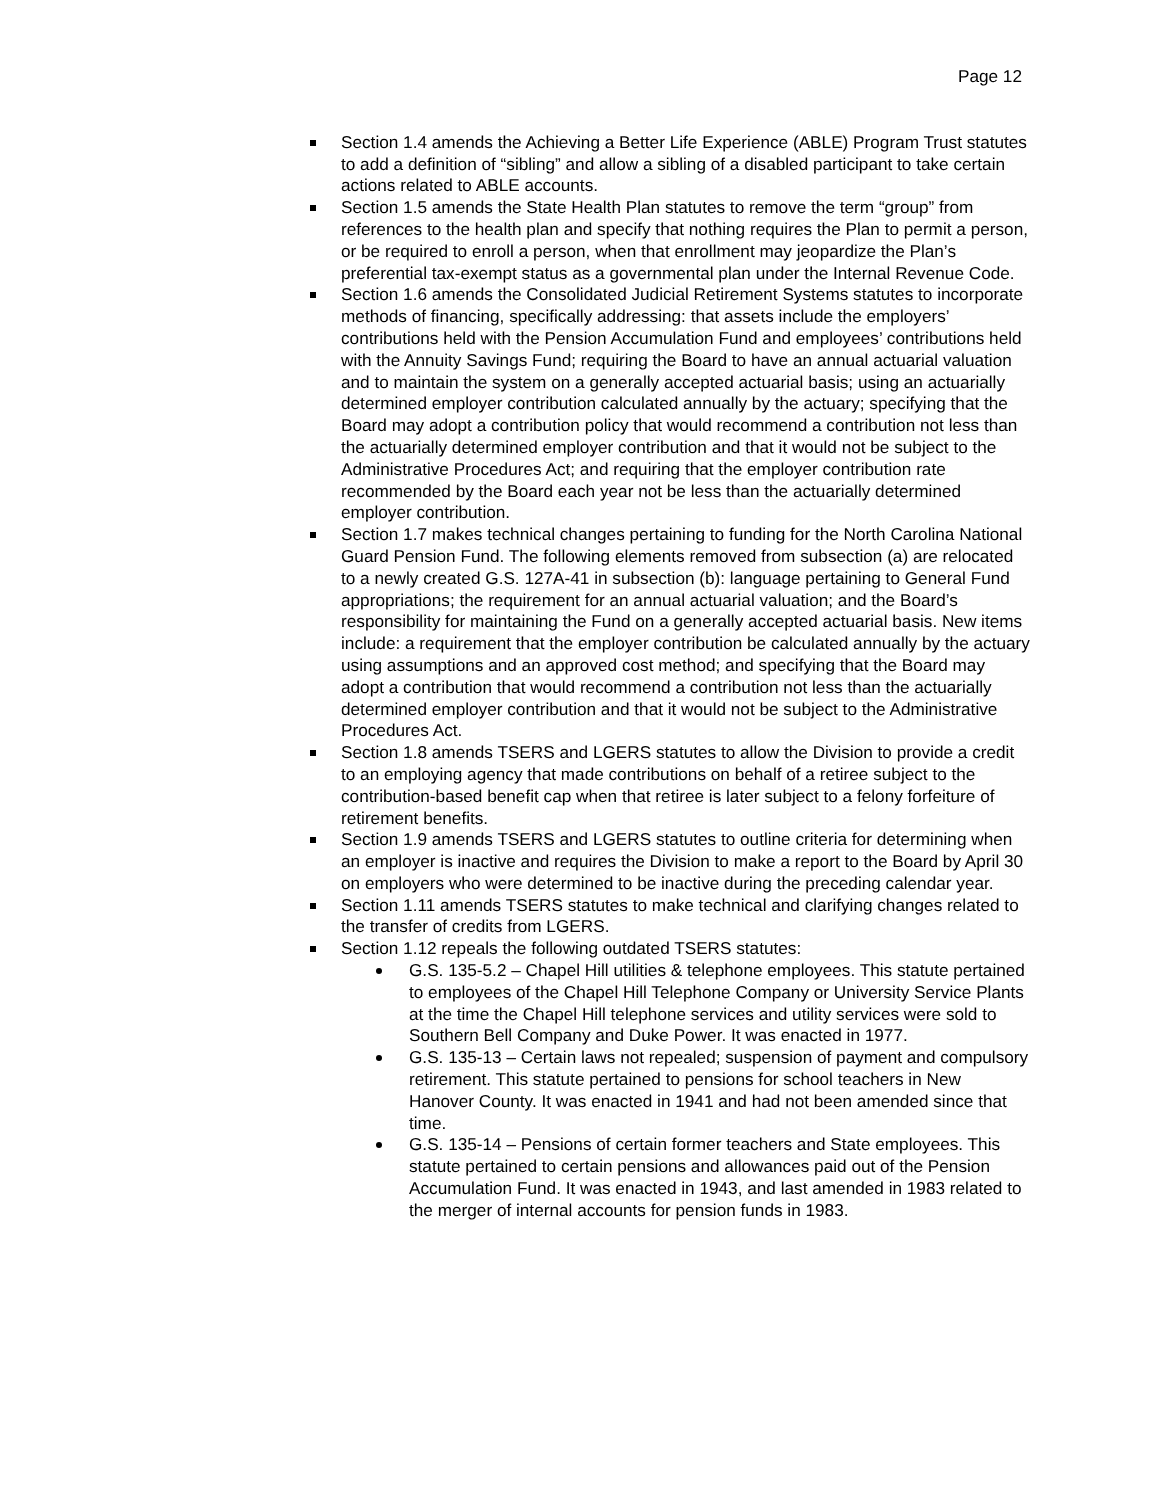Page 12
Section 1.4 amends the Achieving a Better Life Experience (ABLE) Program Trust statutes to add a definition of “sibling” and allow a sibling of a disabled participant to take certain actions related to ABLE accounts.
Section 1.5 amends the State Health Plan statutes to remove the term “group” from references to the health plan and specify that nothing requires the Plan to permit a person, or be required to enroll a person, when that enrollment may jeopardize the Plan’s preferential tax-exempt status as a governmental plan under the Internal Revenue Code.
Section 1.6 amends the Consolidated Judicial Retirement Systems statutes to incorporate methods of financing, specifically addressing: that assets include the employers’ contributions held with the Pension Accumulation Fund and employees’ contributions held with the Annuity Savings Fund; requiring the Board to have an annual actuarial valuation and to maintain the system on a generally accepted actuarial basis; using an actuarially determined employer contribution calculated annually by the actuary; specifying that the Board may adopt a contribution policy that would recommend a contribution not less than the actuarially determined employer contribution and that it would not be subject to the Administrative Procedures Act; and requiring that the employer contribution rate recommended by the Board each year not be less than the actuarially determined employer contribution.
Section 1.7 makes technical changes pertaining to funding for the North Carolina National Guard Pension Fund. The following elements removed from subsection (a) are relocated to a newly created G.S. 127A-41 in subsection (b): language pertaining to General Fund appropriations; the requirement for an annual actuarial valuation; and the Board’s responsibility for maintaining the Fund on a generally accepted actuarial basis. New items include: a requirement that the employer contribution be calculated annually by the actuary using assumptions and an approved cost method; and specifying that the Board may adopt a contribution that would recommend a contribution not less than the actuarially determined employer contribution and that it would not be subject to the Administrative Procedures Act.
Section 1.8 amends TSERS and LGERS statutes to allow the Division to provide a credit to an employing agency that made contributions on behalf of a retiree subject to the contribution-based benefit cap when that retiree is later subject to a felony forfeiture of retirement benefits.
Section 1.9 amends TSERS and LGERS statutes to outline criteria for determining when an employer is inactive and requires the Division to make a report to the Board by April 30 on employers who were determined to be inactive during the preceding calendar year.
Section 1.11 amends TSERS statutes to make technical and clarifying changes related to the transfer of credits from LGERS.
Section 1.12 repeals the following outdated TSERS statutes:
G.S. 135-5.2 – Chapel Hill utilities & telephone employees. This statute pertained to employees of the Chapel Hill Telephone Company or University Service Plants at the time the Chapel Hill telephone services and utility services were sold to Southern Bell Company and Duke Power. It was enacted in 1977.
G.S. 135-13 – Certain laws not repealed; suspension of payment and compulsory retirement. This statute pertained to pensions for school teachers in New Hanover County. It was enacted in 1941 and had not been amended since that time.
G.S. 135-14 – Pensions of certain former teachers and State employees. This statute pertained to certain pensions and allowances paid out of the Pension Accumulation Fund. It was enacted in 1943, and last amended in 1983 related to the merger of internal accounts for pension funds in 1983.